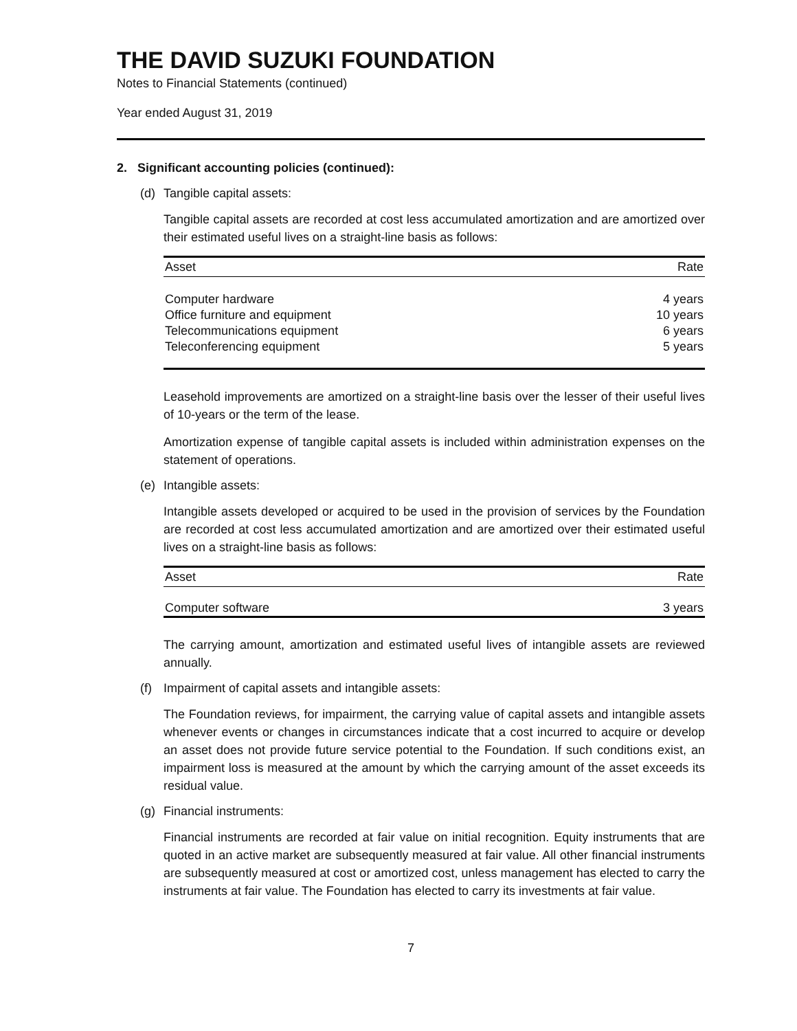THE DAVID SUZUKI FOUNDATION
Notes to Financial Statements (continued)
Year ended August 31, 2019
2. Significant accounting policies (continued):
(d) Tangible capital assets:
Tangible capital assets are recorded at cost less accumulated amortization and are amortized over their estimated useful lives on a straight-line basis as follows:
| Asset | Rate |
| --- | --- |
| Computer hardware | 4 years |
| Office furniture and equipment | 10 years |
| Telecommunications equipment | 6 years |
| Teleconferencing equipment | 5 years |
Leasehold improvements are amortized on a straight-line basis over the lesser of their useful lives of 10-years or the term of the lease.
Amortization expense of tangible capital assets is included within administration expenses on the statement of operations.
(e) Intangible assets:
Intangible assets developed or acquired to be used in the provision of services by the Foundation are recorded at cost less accumulated amortization and are amortized over their estimated useful lives on a straight-line basis as follows:
| Asset | Rate |
| --- | --- |
| Computer software | 3 years |
The carrying amount, amortization and estimated useful lives of intangible assets are reviewed annually.
(f) Impairment of capital assets and intangible assets:
The Foundation reviews, for impairment, the carrying value of capital assets and intangible assets whenever events or changes in circumstances indicate that a cost incurred to acquire or develop an asset does not provide future service potential to the Foundation. If such conditions exist, an impairment loss is measured at the amount by which the carrying amount of the asset exceeds its residual value.
(g) Financial instruments:
Financial instruments are recorded at fair value on initial recognition. Equity instruments that are quoted in an active market are subsequently measured at fair value. All other financial instruments are subsequently measured at cost or amortized cost, unless management has elected to carry the instruments at fair value. The Foundation has elected to carry its investments at fair value.
7